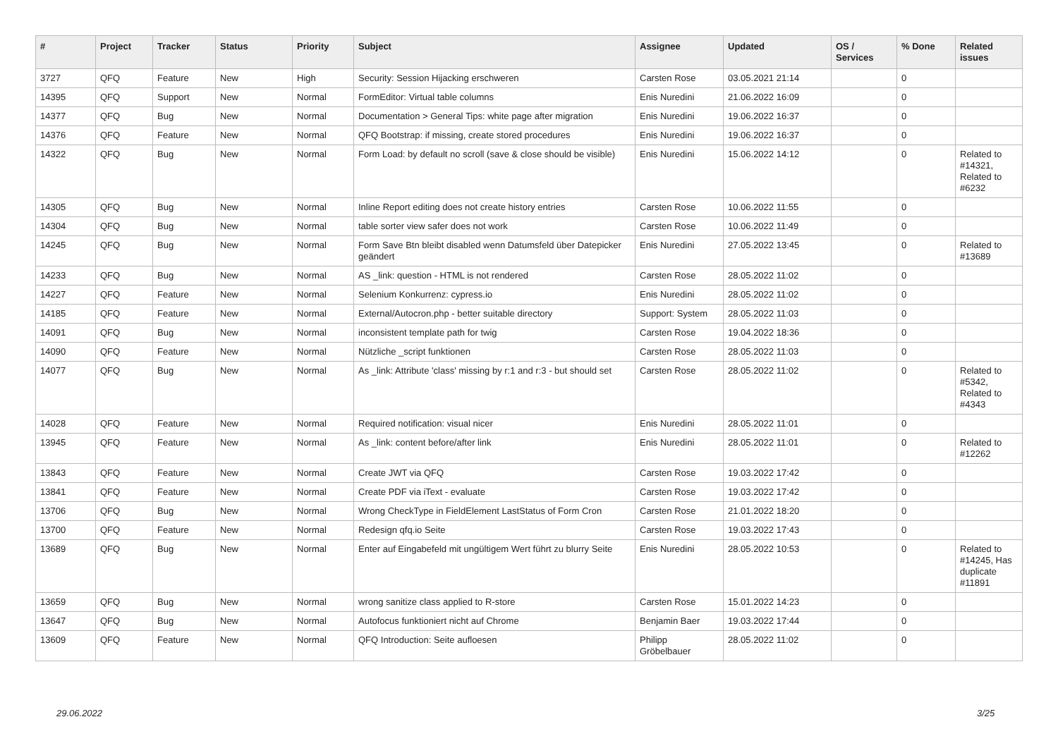| # | Project | Tracker | Status | Priority | Subject | Assignee | Updated | OS / Services | % Done | Related issues |
| --- | --- | --- | --- | --- | --- | --- | --- | --- | --- | --- |
| 3727 | QFQ | Feature | New | High | Security: Session Hijacking erschweren | Carsten Rose | 03.05.2021 21:14 | | 0 | |
| 14395 | QFQ | Support | New | Normal | FormEditor: Virtual table columns | Enis Nuredini | 21.06.2022 16:09 | | 0 | |
| 14377 | QFQ | Bug | New | Normal | Documentation > General Tips: white page after migration | Enis Nuredini | 19.06.2022 16:37 | | 0 | |
| 14376 | QFQ | Feature | New | Normal | QFQ Bootstrap: if missing, create stored procedures | Enis Nuredini | 19.06.2022 16:37 | | 0 | |
| 14322 | QFQ | Bug | New | Normal | Form Load: by default no scroll (save & close should be visible) | Enis Nuredini | 15.06.2022 14:12 | | 0 | Related to #14321, Related to #6232 |
| 14305 | QFQ | Bug | New | Normal | Inline Report editing does not create history entries | Carsten Rose | 10.06.2022 11:55 | | 0 | |
| 14304 | QFQ | Bug | New | Normal | table sorter view safer does not work | Carsten Rose | 10.06.2022 11:49 | | 0 | |
| 14245 | QFQ | Bug | New | Normal | Form Save Btn bleibt disabled wenn Datumsfeld über Datepicker geändert | Enis Nuredini | 27.05.2022 13:45 | | 0 | Related to #13689 |
| 14233 | QFQ | Bug | New | Normal | AS _link: question - HTML is not rendered | Carsten Rose | 28.05.2022 11:02 | | 0 | |
| 14227 | QFQ | Feature | New | Normal | Selenium Konkurrenz: cypress.io | Enis Nuredini | 28.05.2022 11:02 | | 0 | |
| 14185 | QFQ | Feature | New | Normal | External/Autocron.php - better suitable directory | Support: System | 28.05.2022 11:03 | | 0 | |
| 14091 | QFQ | Bug | New | Normal | inconsistent template path for twig | Carsten Rose | 19.04.2022 18:36 | | 0 | |
| 14090 | QFQ | Feature | New | Normal | Nützliche _script funktionen | Carsten Rose | 28.05.2022 11:03 | | 0 | |
| 14077 | QFQ | Bug | New | Normal | As _link: Attribute 'class' missing by r:1 and r:3 - but should set | Carsten Rose | 28.05.2022 11:02 | | 0 | Related to #5342, Related to #4343 |
| 14028 | QFQ | Feature | New | Normal | Required notification: visual nicer | Enis Nuredini | 28.05.2022 11:01 | | 0 | |
| 13945 | QFQ | Feature | New | Normal | As _link: content before/after link | Enis Nuredini | 28.05.2022 11:01 | | 0 | Related to #12262 |
| 13843 | QFQ | Feature | New | Normal | Create JWT via QFQ | Carsten Rose | 19.03.2022 17:42 | | 0 | |
| 13841 | QFQ | Feature | New | Normal | Create PDF via iText - evaluate | Carsten Rose | 19.03.2022 17:42 | | 0 | |
| 13706 | QFQ | Bug | New | Normal | Wrong CheckType in FieldElement LastStatus of Form Cron | Carsten Rose | 21.01.2022 18:20 | | 0 | |
| 13700 | QFQ | Feature | New | Normal | Redesign qfq.io Seite | Carsten Rose | 19.03.2022 17:43 | | 0 | |
| 13689 | QFQ | Bug | New | Normal | Enter auf Eingabefeld mit ungültigem Wert führt zu blurry Seite | Enis Nuredini | 28.05.2022 10:53 | | 0 | Related to #14245, Has duplicate #11891 |
| 13659 | QFQ | Bug | New | Normal | wrong sanitize class applied to R-store | Carsten Rose | 15.01.2022 14:23 | | 0 | |
| 13647 | QFQ | Bug | New | Normal | Autofocus funktioniert nicht auf Chrome | Benjamin Baer | 19.03.2022 17:44 | | 0 | |
| 13609 | QFQ | Feature | New | Normal | QFQ Introduction: Seite aufloesen | Philipp Gröbelbauer | 28.05.2022 11:02 | | 0 | |
29.06.2022 3/25